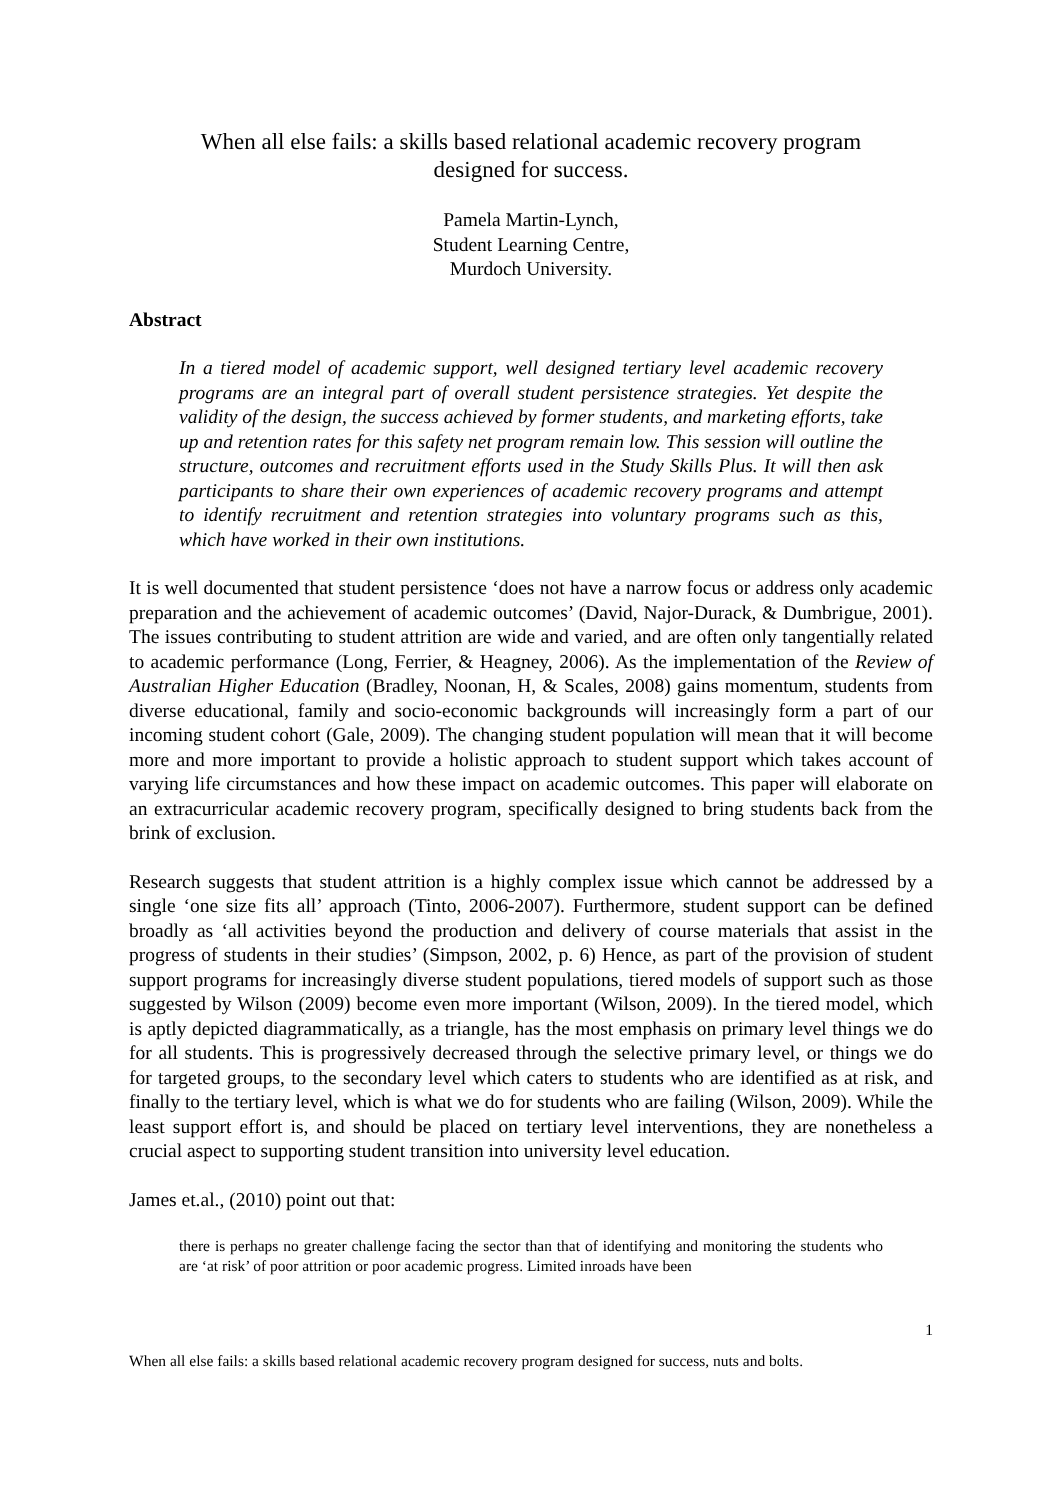When all else fails: a skills based relational academic recovery program
designed for success.
Pamela Martin-Lynch,
Student Learning Centre,
Murdoch University.
Abstract
In a tiered model of academic support, well designed tertiary level academic recovery programs are an integral part of overall student persistence strategies. Yet despite the validity of the design, the success achieved by former students, and marketing efforts, take up and retention rates for this safety net program remain low. This session will outline the structure, outcomes and recruitment efforts used in the Study Skills Plus. It will then ask participants to share their own experiences of academic recovery programs and attempt to identify recruitment and retention strategies into voluntary programs such as this, which have worked in their own institutions.
It is well documented that student persistence ‘does not have a narrow focus or address only academic preparation and the achievement of academic outcomes’ (David, Najor-Durack, & Dumbrigue, 2001). The issues contributing to student attrition are wide and varied, and are often only tangentially related to academic performance (Long, Ferrier, & Heagney, 2006). As the implementation of the Review of Australian Higher Education (Bradley, Noonan, H, & Scales, 2008) gains momentum, students from diverse educational, family and socio-economic backgrounds will increasingly form a part of our incoming student cohort (Gale, 2009). The changing student population will mean that it will become more and more important to provide a holistic approach to student support which takes account of varying life circumstances and how these impact on academic outcomes. This paper will elaborate on an extracurricular academic recovery program, specifically designed to bring students back from the brink of exclusion.
Research suggests that student attrition is a highly complex issue which cannot be addressed by a single ‘one size fits all’ approach (Tinto, 2006-2007). Furthermore, student support can be defined broadly as ‘all activities beyond the production and delivery of course materials that assist in the progress of students in their studies’ (Simpson, 2002, p. 6) Hence, as part of the provision of student support programs for increasingly diverse student populations, tiered models of support such as those suggested by Wilson (2009) become even more important (Wilson, 2009). In the tiered model, which is aptly depicted diagrammatically, as a triangle, has the most emphasis on primary level things we do for all students. This is progressively decreased through the selective primary level, or things we do for targeted groups, to the secondary level which caters to students who are identified as at risk, and finally to the tertiary level, which is what we do for students who are failing (Wilson, 2009). While the least support effort is, and should be placed on tertiary level interventions, they are nonetheless a crucial aspect to supporting student transition into university level education.
James et.al., (2010) point out that:
there is perhaps no greater challenge facing the sector than that of identifying and monitoring the students who are ‘at risk’ of poor attrition or poor academic progress. Limited inroads have been
1
When all else fails: a skills based relational academic recovery program designed for success, nuts and bolts.